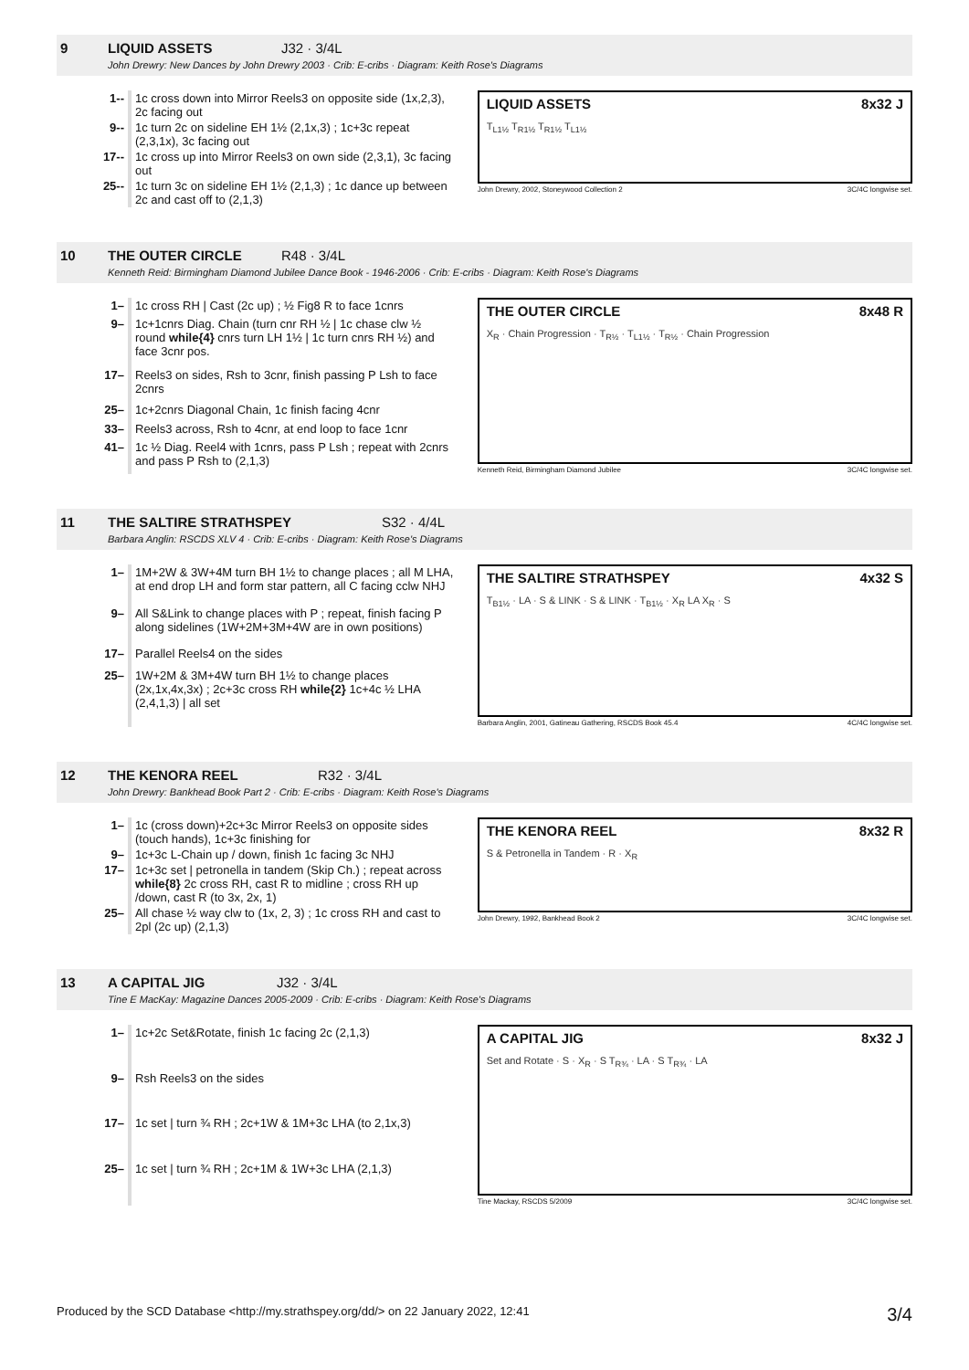9 LIQUID ASSETS J32 · 3/4L
John Drewry: New Dances by John Drewry 2003 · Crib: E-cribs · Diagram: Keith Rose's Diagrams
| 1-- | 1c cross down into Mirror Reels3 on opposite side (1x,2,3), 2c facing out |
| 9-- | 1c turn 2c on sideline EH 1½ (2,1x,3) ; 1c+3c repeat (2,3,1x), 3c facing out |
| 17-- | 1c cross up into Mirror Reels3 on own side (2,3,1), 3c facing out |
| 25-- | 1c turn 3c on sideline EH 1½ (2,1,3) ; 1c dance up between 2c and cast off to (2,1,3) |
LIQUID ASSETS 8x32 J
T<sub>L1½</sub> T<sub>R1½</sub> T<sub>R1½</sub> T<sub>L1½</sub>
John Drewry, 2002, Stoneywood Collection 2 3C/4C longwise set.
10 THE OUTER CIRCLE R48 · 3/4L
Kenneth Reid: Birmingham Diamond Jubilee Dance Book - 1946-2006 · Crib: E-cribs · Diagram: Keith Rose's Diagrams
| 1– | 1c cross RH / Cast (2c up) ; ½ Fig8 R to face 1cnrs |
| 9– | 1c+1cnrs Diag. Chain (turn cnr RH ½ / 1c chase clw ½ round while{4} cnrs turn LH 1½ / 1c turn cnrs RH ½) and face 3cnr pos. |
| 17– | Reels3 on sides, Rsh to 3cnr, finish passing P Lsh to face 2cnrs |
| 25– | 1c+2cnrs Diagonal Chain, 1c finish facing 4cnr |
| 33– | Reels3 across, Rsh to 4cnr, at end loop to face 1cnr |
| 41– | 1c ½ Diag. Reel4 with 1cnrs, pass P Lsh ; repeat with 2cnrs and pass P Rsh to (2,1,3) |
THE OUTER CIRCLE 8x48 R
X<sub>R</sub> · Chain Progression · T<sub>R½</sub> · T<sub>L1½</sub> · T<sub>R½</sub> · Chain Progression
Kenneth Reid, Birmingham Diamond Jubilee 3C/4C longwise set.
11 THE SALTIRE STRATHSPEY S32 · 4/4L
Barbara Anglin: RSCDS XLV 4 · Crib: E-cribs · Diagram: Keith Rose's Diagrams
| 1– | 1M+2W & 3W+4M turn BH 1½ to change places ; all M LHA, at end drop LH and form star pattern, all C facing cclw NHJ |
| 9– | All S&Link to change places with P ; repeat, finish facing P along sidelines (1W+2M+3M+4W are in own positions) |
| 17– | Parallel Reels4 on the sides |
| 25– | 1W+2M & 3M+4W turn BH 1½ to change places (2x,1x,4x,3x) ; 2c+3c cross RH while{2} 1c+4c ½ LHA (2,4,1,3) / all set |
THE SALTIRE STRATHSPEY 4x32 S
T<sub>B1½</sub> · LA · S & LINK · S & LINK · T<sub>B1½</sub> · X<sub>R</sub> LA X<sub>R</sub> · S
Barbara Anglin, 2001, Gatineau Gathering, RSCDS Book 45.4 4C/4C longwise set.
12 THE KENORA REEL R32 · 3/4L
John Drewry: Bankhead Book Part 2 · Crib: E-cribs · Diagram: Keith Rose's Diagrams
| 1– | 1c (cross down)+2c+3c Mirror Reels3 on opposite sides (touch hands), 1c+3c finishing for |
| 9– | 1c+3c L-Chain up / down, finish 1c facing 3c NHJ |
| 17– | 1c+3c set / petronella in tandem (Skip Ch.) ; repeat across while{8} 2c cross RH, cast R to midline ; cross RH up /down, cast R (to 3x, 2x, 1) |
| 25– | All chase ½ way clw to (1x, 2, 3) ; 1c cross RH and cast to 2pl (2c up) (2,1,3) |
THE KENORA REEL 8x32 R
S & Petronella in Tandem · R · X<sub>R</sub>
John Drewry, 1992, Bankhead Book 2 3C/4C longwise set.
13 A CAPITAL JIG J32 · 3/4L
Tine E MacKay: Magazine Dances 2005-2009 · Crib: E-cribs · Diagram: Keith Rose's Diagrams
| 1– | 1c+2c Set&Rotate, finish 1c facing 2c (2,1,3) |
| 9– | Rsh Reels3 on the sides |
| 17– | 1c set / turn ¾ RH ; 2c+1W & 1M+3c LHA (to 2,1x,3) |
| 25– | 1c set / turn ¾ RH ; 2c+1M & 1W+3c LHA (2,1,3) |
A CAPITAL JIG 8x32 J
Set and Rotate · S · X<sub>R</sub> · S T<sub>R¾</sub> · LA · S T<sub>R¾</sub> · LA
Tine Mackay, RSCDS 5/2009 3C/4C longwise set.
Produced by the SCD Database <http://my.strathspey.org/dd/> on 22 January 2022, 12:41 3/4